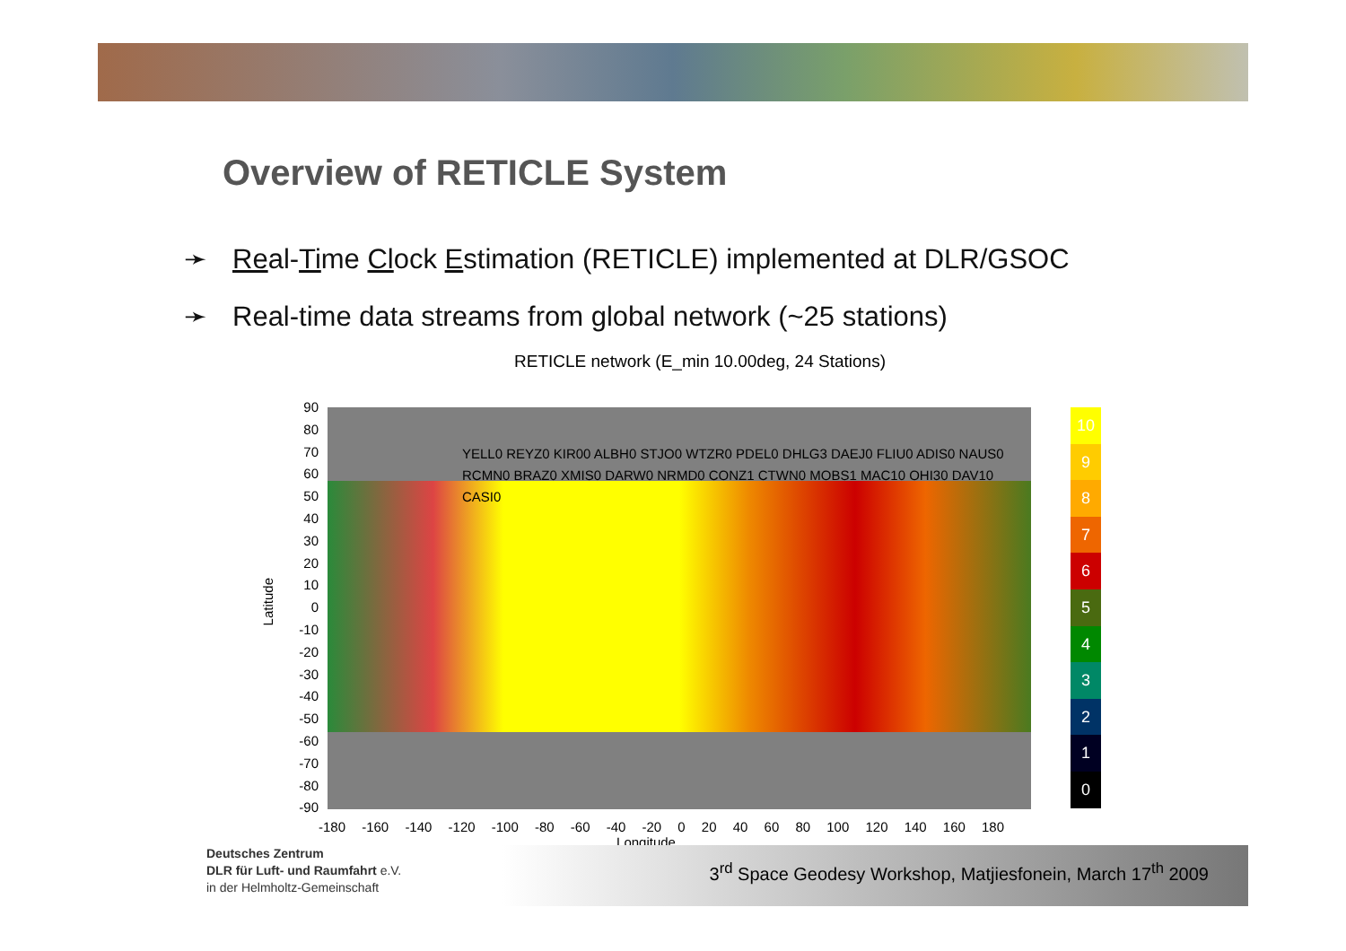Overview of RETICLE System
➛ Real-Time Clock Estimation (RETICLE) implemented at DLR/GSOC
➛ Real-time data streams from global network (~25 stations)
RETICLE network (E_min 10.00deg, 24 Stations)
Latitude
90
80
70
60
50
40
30
20
10
0
-10
-20
-30
-40
-50
-60
-70
-80
-90
YELL0 REYZ0 KIR00 ALBH0 STJO0 WTZR0 PDEL0 DHLG3 DAEJ0 FLIU0 ADIS0 NAUS0 RCMN0 BRAZ0 XMIS0 DARW0 NRMD0 CONZ1 CTWN0 MOBS1 MAC10 OHI30 DAV10 CASI0
10
9
8
7
6
5
4
3
2
1
0
-180 -160 -140 -120 -100 -80 -60 -40 -20 0 20 40 60 80 100 120 140 160 180
Longitude
Deutsches Zentrum
DLR für Luft- und Raumfahrt e.V.
in der Helmholtz-Gemeinschaft
3<sup>rd</sup> Space Geodesy Workshop, Matjiesfonein, March 17<sup>th</sup> 2009